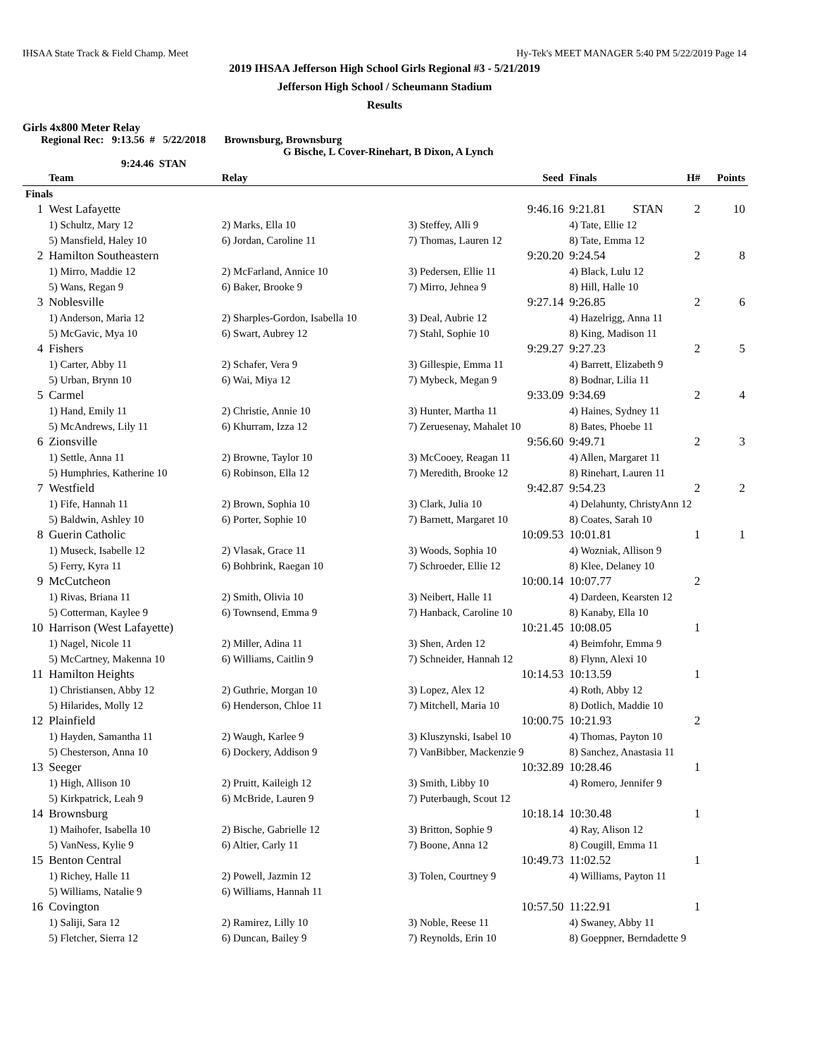IHSAA State Track & Field Champ. Meet Hy-Tek's MEET MANAGER 5:40 PM 5/22/2019 Page 14
2019 IHSAA Jefferson High School Girls Regional #3 - 5/21/2019
Jefferson High School / Scheumann Stadium
Results
Girls 4x800 Meter Relay
Regional Rec: 9:13.56 # 5/22/2018 Brownsburg, Brownsburg
G Bische, L Cover-Rinehart, B Dixon, A Lynch
9:24.46 STAN
| | Team | Relay | Seed | Finals | | H# | Points |
| --- | --- | --- | --- | --- | --- | --- | --- |
| Finals | | | | | | | |
| 1 | West Lafayette | | 9:46.16 | 9:21.81 | STAN | 2 | 10 |
| | 1) Schultz, Mary 12 | 2) Marks, Ella 10 | 3) Steffey, Alli 9 | 4) Tate, Ellie 12 | | | |
| | 5) Mansfield, Haley 10 | 6) Jordan, Caroline 11 | 7) Thomas, Lauren 12 | 8) Tate, Emma 12 | | | |
| 2 | Hamilton Southeastern | | 9:20.20 | 9:24.54 | | 2 | 8 |
| | 1) Mirro, Maddie 12 | 2) McFarland, Annice 10 | 3) Pedersen, Ellie 11 | 4) Black, Lulu 12 | | | |
| | 5) Wans, Regan 9 | 6) Baker, Brooke 9 | 7) Mirro, Jehnea 9 | 8) Hill, Halle 10 | | | |
| 3 | Noblesville | | 9:27.14 | 9:26.85 | | 2 | 6 |
| | 1) Anderson, Maria 12 | 2) Sharples-Gordon, Isabella 10 | 3) Deal, Aubrie 12 | 4) Hazelrigg, Anna 11 | | | |
| | 5) McGavic, Mya 10 | 6) Swart, Aubrey 12 | 7) Stahl, Sophie 10 | 8) King, Madison 11 | | | |
| 4 | Fishers | | 9:29.27 | 9:27.23 | | 2 | 5 |
| | 1) Carter, Abby 11 | 2) Schafer, Vera 9 | 3) Gillespie, Emma 11 | 4) Barrett, Elizabeth 9 | | | |
| | 5) Urban, Brynn 10 | 6) Wai, Miya 12 | 7) Mybeck, Megan 9 | 8) Bodnar, Lilia 11 | | | |
| 5 | Carmel | | 9:33.09 | 9:34.69 | | 2 | 4 |
| | 1) Hand, Emily 11 | 2) Christie, Annie 10 | 3) Hunter, Martha 11 | 4) Haines, Sydney 11 | | | |
| | 5) McAndrews, Lily 11 | 6) Khurram, Izza 12 | 7) Zeruesenay, Mahalet 10 | 8) Bates, Phoebe 11 | | | |
| 6 | Zionsville | | 9:56.60 | 9:49.71 | | 2 | 3 |
| | 1) Settle, Anna 11 | 2) Browne, Taylor 10 | 3) McCooey, Reagan 11 | 4) Allen, Margaret 11 | | | |
| | 5) Humphries, Katherine 10 | 6) Robinson, Ella 12 | 7) Meredith, Brooke 12 | 8) Rinehart, Lauren 11 | | | |
| 7 | Westfield | | 9:42.87 | 9:54.23 | | 2 | 2 |
| | 1) Fife, Hannah 11 | 2) Brown, Sophia 10 | 3) Clark, Julia 10 | 4) Delahunty, ChristyAnn 12 | | | |
| | 5) Baldwin, Ashley 10 | 6) Porter, Sophie 10 | 7) Barnett, Margaret 10 | 8) Coates, Sarah 10 | | | |
| 8 | Guerin Catholic | | 10:09.53 | 10:01.81 | | 1 | 1 |
| | 1) Museck, Isabelle 12 | 2) Vlasak, Grace 11 | 3) Woods, Sophia 10 | 4) Wozniak, Allison 9 | | | |
| | 5) Ferry, Kyra 11 | 6) Bohbrink, Raegan 10 | 7) Schroeder, Ellie 12 | 8) Klee, Delaney 10 | | | |
| 9 | McCutcheon | | 10:00.14 | 10:07.77 | | 2 | |
| | 1) Rivas, Briana 11 | 2) Smith, Olivia 10 | 3) Neibert, Halle 11 | 4) Dardeen, Kearsten 12 | | | |
| | 5) Cotterman, Kaylee 9 | 6) Townsend, Emma 9 | 7) Hanback, Caroline 10 | 8) Kanaby, Ella 10 | | | |
| 10 | Harrison (West Lafayette) | | 10:21.45 | 10:08.05 | | 1 | |
| | 1) Nagel, Nicole 11 | 2) Miller, Adina 11 | 3) Shen, Arden 12 | 4) Beimfohr, Emma 9 | | | |
| | 5) McCartney, Makenna 10 | 6) Williams, Caitlin 9 | 7) Schneider, Hannah 12 | 8) Flynn, Alexi 10 | | | |
| 11 | Hamilton Heights | | 10:14.53 | 10:13.59 | | 1 | |
| | 1) Christiansen, Abby 12 | 2) Guthrie, Morgan 10 | 3) Lopez, Alex 12 | 4) Roth, Abby 12 | | | |
| | 5) Hilarides, Molly 12 | 6) Henderson, Chloe 11 | 7) Mitchell, Maria 10 | 8) Dotlich, Maddie 10 | | | |
| 12 | Plainfield | | 10:00.75 | 10:21.93 | | 2 | |
| | 1) Hayden, Samantha 11 | 2) Waugh, Karlee 9 | 3) Kluszynski, Isabel 10 | 4) Thomas, Payton 10 | | | |
| | 5) Chesterson, Anna 10 | 6) Dockery, Addison 9 | 7) VanBibber, Mackenzie 9 | 8) Sanchez, Anastasia 11 | | | |
| 13 | Seeger | | 10:32.89 | 10:28.46 | | 1 | |
| | 1) High, Allison 10 | 2) Pruitt, Kaileigh 12 | 3) Smith, Libby 10 | 4) Romero, Jennifer 9 | | | |
| | 5) Kirkpatrick, Leah 9 | 6) McBride, Lauren 9 | 7) Puterbaugh, Scout 12 | | | | |
| 14 | Brownsburg | | 10:18.14 | 10:30.48 | | 1 | |
| | 1) Maihofer, Isabella 10 | 2) Bische, Gabrielle 12 | 3) Britton, Sophie 9 | 4) Ray, Alison 12 | | | |
| | 5) VanNess, Kylie 9 | 6) Altier, Carly 11 | 7) Boone, Anna 12 | 8) Cougill, Emma 11 | | | |
| 15 | Benton Central | | 10:49.73 | 11:02.52 | | 1 | |
| | 1) Richey, Halle 11 | 2) Powell, Jazmin 12 | 3) Tolen, Courtney 9 | 4) Williams, Payton 11 | | | |
| | 5) Williams, Natalie 9 | 6) Williams, Hannah 11 | | | | | |
| 16 | Covington | | 10:57.50 | 11:22.91 | | 1 | |
| | 1) Saliji, Sara 12 | 2) Ramirez, Lilly 10 | 3) Noble, Reese 11 | 4) Swaney, Abby 11 | | | |
| | 5) Fletcher, Sierra 12 | 6) Duncan, Bailey 9 | 7) Reynolds, Erin 10 | 8) Goeppner, Berndadette 9 | | | |